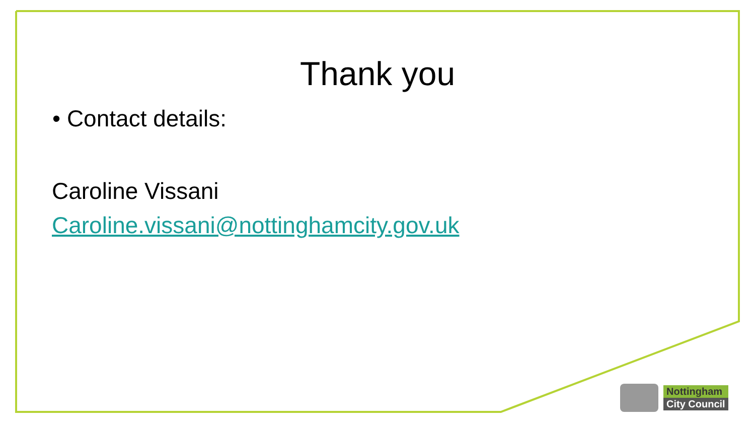Thank you
• Contact details:
Caroline Vissani
Caroline.vissani@nottinghamcity.gov.uk
Nottingham
City Council